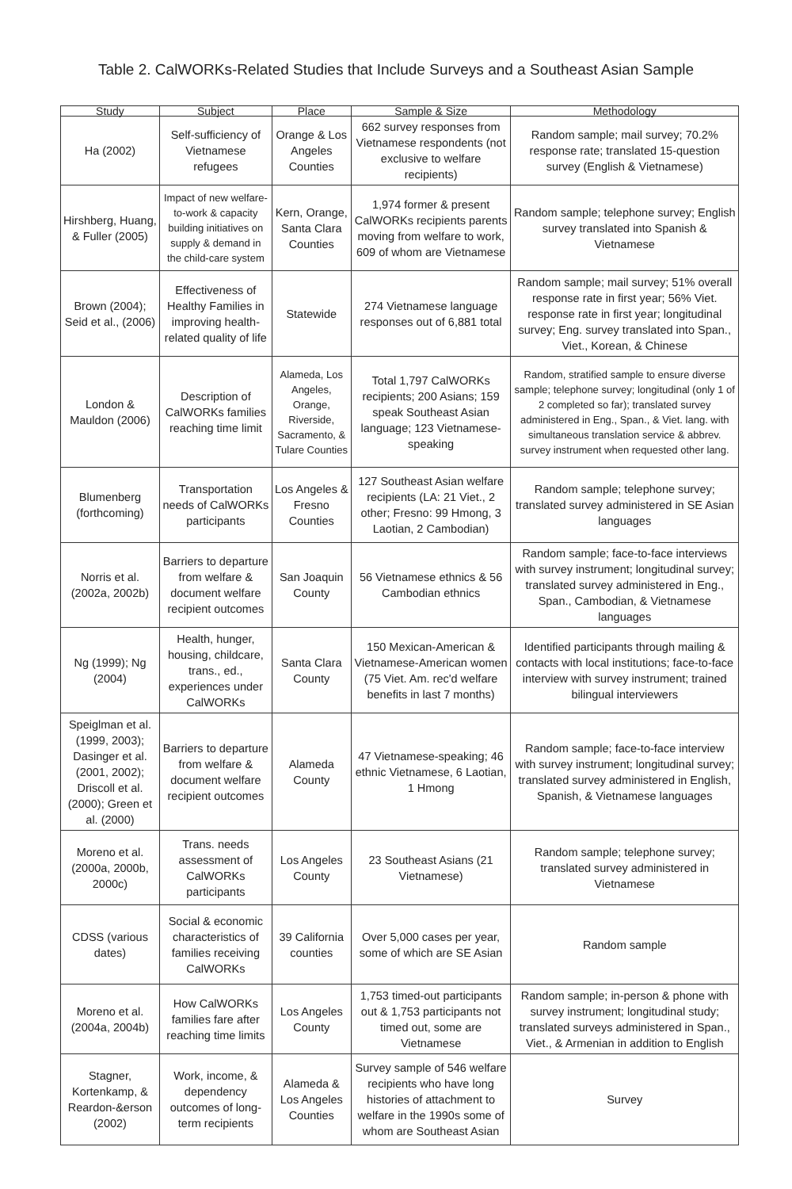Table 2. CalWORKs-Related Studies that Include Surveys and a Southeast Asian Sample
| Study | Subject | Place | Sample & Size | Methodology |
| --- | --- | --- | --- | --- |
| Ha (2002) | Self-sufficiency of Vietnamese refugees | Orange & Los Angeles Counties | 662 survey responses from Vietnamese respondents (not exclusive to welfare recipients) | Random sample; mail survey; 70.2% response rate; translated 15-question survey (English & Vietnamese) |
| Hirshberg, Huang, & Fuller (2005) | Impact of new welfare-to-work & capacity building initiatives on supply & demand in the child-care system | Kern, Orange, Santa Clara Counties | 1,974 former & present CalWORKs recipients parents moving from welfare to work, 609 of whom are Vietnamese | Random sample; telephone survey; English survey translated into Spanish & Vietnamese |
| Brown (2004); Seid et al., (2006) | Effectiveness of Healthy Families in improving health-related quality of life | Statewide | 274 Vietnamese language responses out of 6,881 total | Random sample; mail survey; 51% overall response rate in first year; 56% Viet. response rate in first year; longitudinal survey; Eng. survey translated into Span., Viet., Korean, & Chinese |
| London & Mauldon (2006) | Description of CalWORKs families reaching time limit | Alameda, Los Angeles, Orange, Riverside, Sacramento, & Tulare Counties | Total 1,797 CalWORKs recipients; 200 Asians; 159 speak Southeast Asian language; 123 Vietnamese-speaking | Random, stratified sample to ensure diverse sample; telephone survey; longitudinal (only 1 of 2 completed so far); translated survey administered in Eng., Span., & Viet. lang. with simultaneous translation service & abbrev. survey instrument when requested other lang. |
| Blumenberg (forthcoming) | Transportation needs of CalWORKs participants | Los Angeles & Fresno Counties | 127 Southeast Asian welfare recipients (LA: 21 Viet., 2 other; Fresno: 99 Hmong, 3 Laotian, 2 Cambodian) | Random sample; telephone survey; translated survey administered in SE Asian languages |
| Norris et al. (2002a, 2002b) | Barriers to departure from welfare & document welfare recipient outcomes | San Joaquin County | 56 Vietnamese ethnics & 56 Cambodian ethnics | Random sample; face-to-face interviews with survey instrument; longitudinal survey; translated survey administered in Eng., Span., Cambodian, & Vietnamese languages |
| Ng (1999); Ng (2004) | Health, hunger, housing, childcare, trans., ed., experiences under CalWORKs | Santa Clara County | 150 Mexican-American & Vietnamese-American women (75 Viet. Am. rec'd welfare benefits in last 7 months) | Identified participants through mailing & contacts with local institutions; face-to-face interview with survey instrument; trained bilingual interviewers |
| Speiglman et al. (1999, 2003); Dasinger et al. (2001, 2002); Driscoll et al. (2000); Green et al. (2000) | Barriers to departure from welfare & document welfare recipient outcomes | Alameda County | 47 Vietnamese-speaking; 46 ethnic Vietnamese, 6 Laotian, 1 Hmong | Random sample; face-to-face interview with survey instrument; longitudinal survey; translated survey administered in English, Spanish, & Vietnamese languages |
| Moreno et al. (2000a, 2000b, 2000c) | Trans. needs assessment of CalWORKs participants | Los Angeles County | 23 Southeast Asians (21 Vietnamese) | Random sample; telephone survey; translated survey administered in Vietnamese |
| CDSS (various dates) | Social & economic characteristics of families receiving CalWORKs | 39 California counties | Over 5,000 cases per year, some of which are SE Asian | Random sample |
| Moreno et al. (2004a, 2004b) | How CalWORKs families fare after reaching time limits | Los Angeles County | 1,753 timed-out participants out & 1,753 participants not timed out, some are Vietnamese | Random sample; in-person & phone with survey instrument; longitudinal study; translated surveys administered in Span., Viet., & Armenian in addition to English |
| Stagner, Kortenkamp, & Reardon-&erson (2002) | Work, income, & dependency outcomes of long-term recipients | Alameda & Los Angeles Counties | Survey sample of 546 welfare recipients who have long histories of attachment to welfare in the 1990s some of whom are Southeast Asian | Survey |